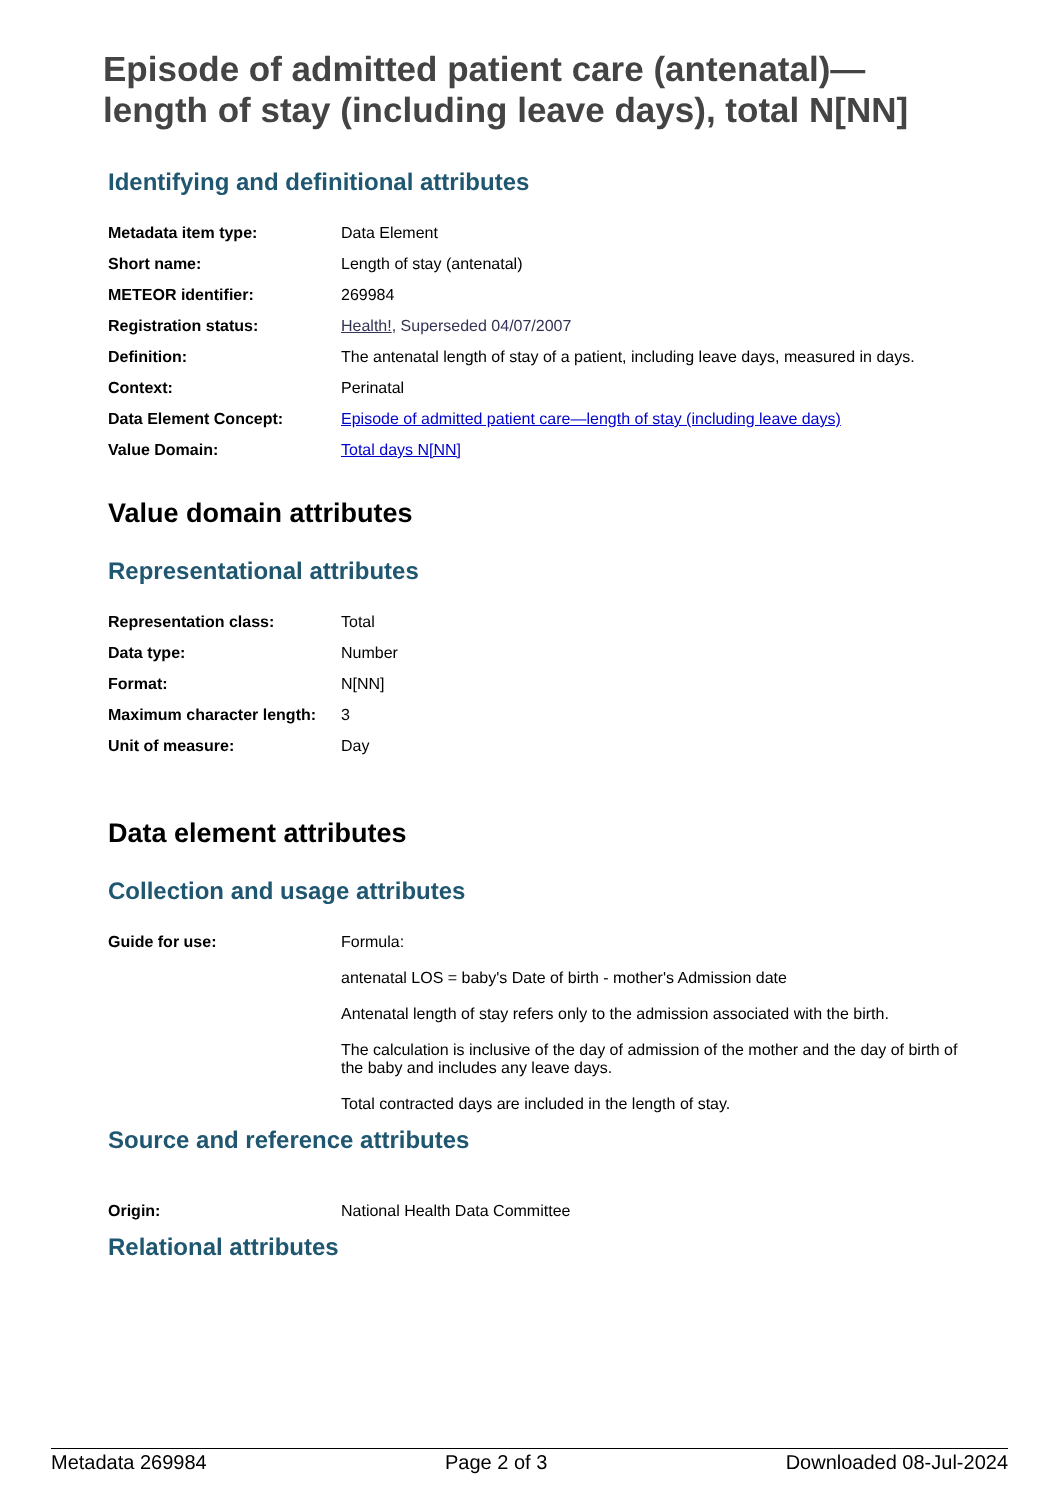Episode of admitted patient care (antenatal)—length of stay (including leave days), total N[NN]
Identifying and definitional attributes
| Metadata item type: | Data Element |
| Short name: | Length of stay (antenatal) |
| METEOR identifier: | 269984 |
| Registration status: | Health! , Superseded 04/07/2007 |
| Definition: | The antenatal length of stay of a patient, including leave days, measured in days. |
| Context: | Perinatal |
| Data Element Concept: | Episode of admitted patient care—length of stay (including leave days) |
| Value Domain: | Total days N[NN] |
Value domain attributes
Representational attributes
| Representation class: | Total |
| Data type: | Number |
| Format: | N[NN] |
| Maximum character length: | 3 |
| Unit of measure: | Day |
Data element attributes
Collection and usage attributes
| Guide for use: | Formula: antenatal LOS = baby's Date of birth - mother's Admission date Antenatal length of stay refers only to the admission associated with the birth. The calculation is inclusive of the day of admission of the mother and the day of birth of the baby and includes any leave days. Total contracted days are included in the length of stay. |
Source and reference attributes
| Origin: | National Health Data Committee |
Relational attributes
Metadata 269984 Page 2 of 3 Downloaded 08-Jul-2024